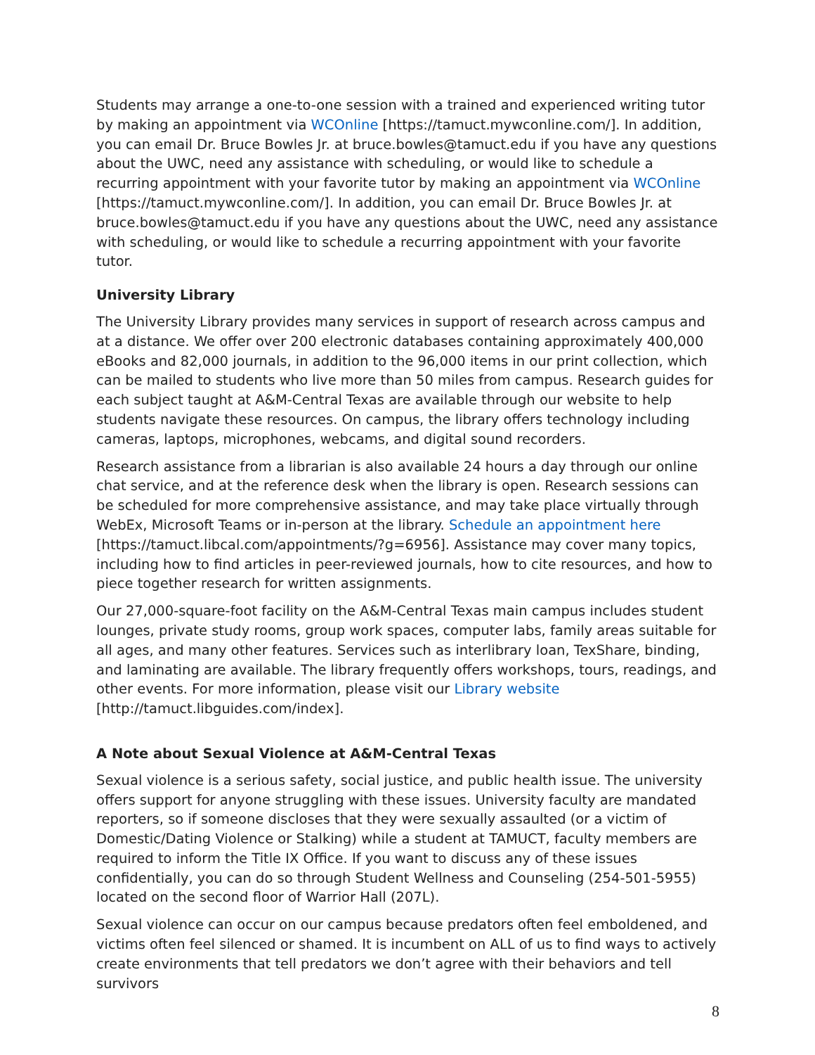Students may arrange a one-to-one session with a trained and experienced writing tutor by making an appointment via WCOnline [https://tamuct.mywconline.com/]. In addition, you can email Dr. Bruce Bowles Jr. at bruce.bowles@tamuct.edu if you have any questions about the UWC, need any assistance with scheduling, or would like to schedule a recurring appointment with your favorite tutor by making an appointment via WCOnline [https://tamuct.mywconline.com/]. In addition, you can email Dr. Bruce Bowles Jr. at bruce.bowles@tamuct.edu if you have any questions about the UWC, need any assistance with scheduling, or would like to schedule a recurring appointment with your favorite tutor.
University Library
The University Library provides many services in support of research across campus and at a distance. We offer over 200 electronic databases containing approximately 400,000 eBooks and 82,000 journals, in addition to the 96,000 items in our print collection, which can be mailed to students who live more than 50 miles from campus. Research guides for each subject taught at A&M-Central Texas are available through our website to help students navigate these resources. On campus, the library offers technology including cameras, laptops, microphones, webcams, and digital sound recorders.
Research assistance from a librarian is also available 24 hours a day through our online chat service, and at the reference desk when the library is open. Research sessions can be scheduled for more comprehensive assistance, and may take place virtually through WebEx, Microsoft Teams or in-person at the library. Schedule an appointment here [https://tamuct.libcal.com/appointments/?g=6956]. Assistance may cover many topics, including how to find articles in peer-reviewed journals, how to cite resources, and how to piece together research for written assignments.
Our 27,000-square-foot facility on the A&M-Central Texas main campus includes student lounges, private study rooms, group work spaces, computer labs, family areas suitable for all ages, and many other features. Services such as interlibrary loan, TexShare, binding, and laminating are available. The library frequently offers workshops, tours, readings, and other events. For more information, please visit our Library website [http://tamuct.libguides.com/index].
A Note about Sexual Violence at A&M-Central Texas
Sexual violence is a serious safety, social justice, and public health issue. The university offers support for anyone struggling with these issues. University faculty are mandated reporters, so if someone discloses that they were sexually assaulted (or a victim of Domestic/Dating Violence or Stalking) while a student at TAMUCT, faculty members are required to inform the Title IX Office. If you want to discuss any of these issues confidentially, you can do so through Student Wellness and Counseling (254-501-5955) located on the second floor of Warrior Hall (207L).
Sexual violence can occur on our campus because predators often feel emboldened, and victims often feel silenced or shamed. It is incumbent on ALL of us to find ways to actively create environments that tell predators we don’t agree with their behaviors and tell survivors
8